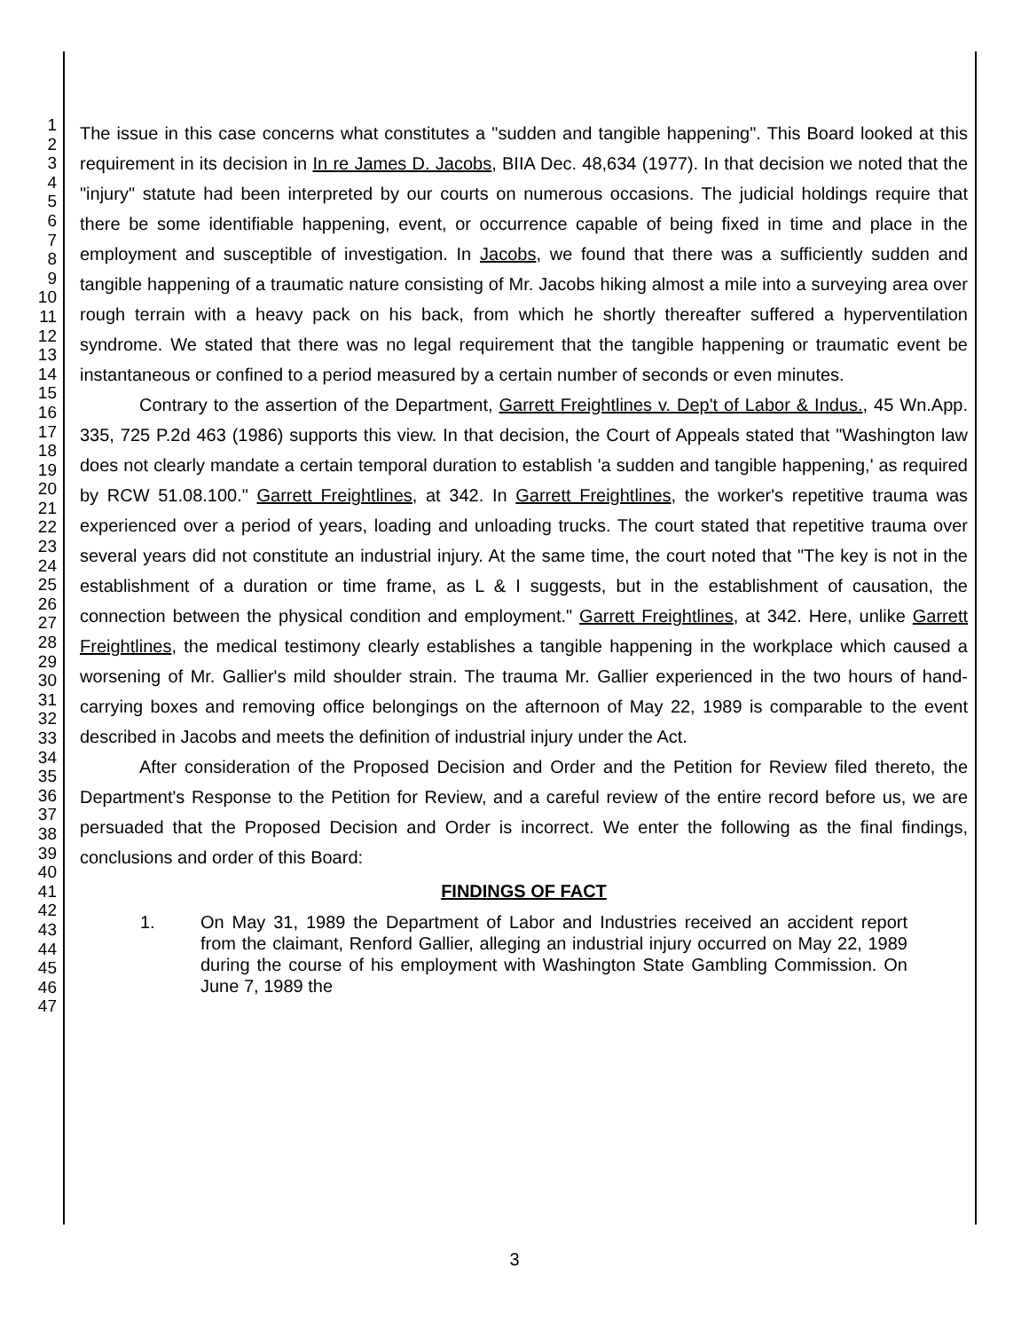1
2
3
4
5
6
7
8
9
10
11
12
13
14
15
16
17
18
19
20
21
22
23
24
25
26
27
28
29
30
31
32
33
34
35
36
37
38
39
40
41
42
43
44
45
46
47
The issue in this case concerns what constitutes a "sudden and tangible happening". This Board looked at this requirement in its decision in In re James D. Jacobs, BIIA Dec. 48,634 (1977). In that decision we noted that the "injury" statute had been interpreted by our courts on numerous occasions. The judicial holdings require that there be some identifiable happening, event, or occurrence capable of being fixed in time and place in the employment and susceptible of investigation. In Jacobs, we found that there was a sufficiently sudden and tangible happening of a traumatic nature consisting of Mr. Jacobs hiking almost a mile into a surveying area over rough terrain with a heavy pack on his back, from which he shortly thereafter suffered a hyperventilation syndrome. We stated that there was no legal requirement that the tangible happening or traumatic event be instantaneous or confined to a period measured by a certain number of seconds or even minutes.
Contrary to the assertion of the Department, Garrett Freightlines v. Dep't of Labor & Indus., 45 Wn.App. 335, 725 P.2d 463 (1986) supports this view. In that decision, the Court of Appeals stated that "Washington law does not clearly mandate a certain temporal duration to establish 'a sudden and tangible happening,' as required by RCW 51.08.100." Garrett Freightlines, at 342. In Garrett Freightlines, the worker's repetitive trauma was experienced over a period of years, loading and unloading trucks. The court stated that repetitive trauma over several years did not constitute an industrial injury. At the same time, the court noted that "The key is not in the establishment of a duration or time frame, as L & I suggests, but in the establishment of causation, the connection between the physical condition and employment." Garrett Freightlines, at 342. Here, unlike Garrett Freightlines, the medical testimony clearly establishes a tangible happening in the workplace which caused a worsening of Mr. Gallier's mild shoulder strain. The trauma Mr. Gallier experienced in the two hours of hand-carrying boxes and removing office belongings on the afternoon of May 22, 1989 is comparable to the event described in Jacobs and meets the definition of industrial injury under the Act.
After consideration of the Proposed Decision and Order and the Petition for Review filed thereto, the Department's Response to the Petition for Review, and a careful review of the entire record before us, we are persuaded that the Proposed Decision and Order is incorrect. We enter the following as the final findings, conclusions and order of this Board:
FINDINGS OF FACT
1. On May 31, 1989 the Department of Labor and Industries received an accident report from the claimant, Renford Gallier, alleging an industrial injury occurred on May 22, 1989 during the course of his employment with Washington State Gambling Commission. On June 7, 1989 the
3